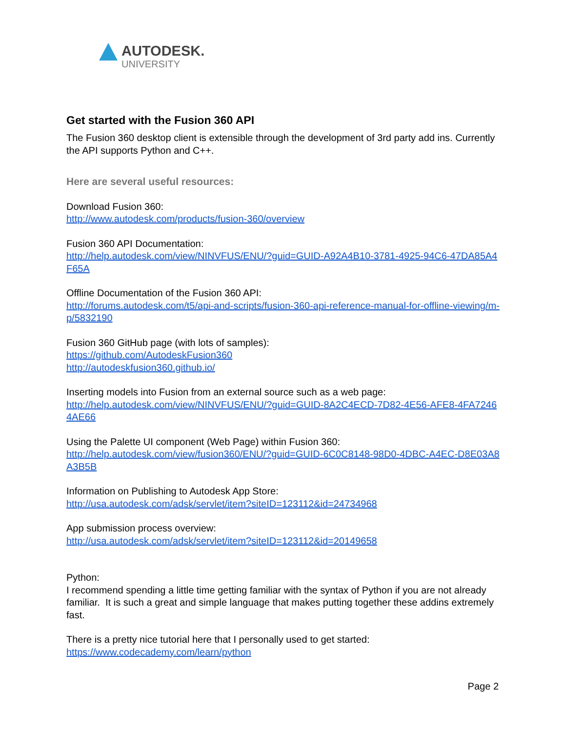AUTODESK.
UNIVERSITY
Get started with the Fusion 360 API
The Fusion 360 desktop client is extensible through the development of 3rd party add ins. Currently the API supports Python and C++.
Here are several useful resources:
Download Fusion 360:
http://www.autodesk.com/products/fusion-360/overview
Fusion 360 API Documentation:
http://help.autodesk.com/view/NINVFUS/ENU/?guid=GUID-A92A4B10-3781-4925-94C6-47DA85A4F65A
Offline Documentation of the Fusion 360 API:
http://forums.autodesk.com/t5/api-and-scripts/fusion-360-api-reference-manual-for-offline-viewing/m-p/5832190
Fusion 360 GitHub page (with lots of samples):
https://github.com/AutodeskFusion360
http://autodeskfusion360.github.io/
Inserting models into Fusion from an external source such as a web page:
http://help.autodesk.com/view/NINVFUS/ENU/?guid=GUID-8A2C4ECD-7D82-4E56-AFE8-4FA72464AE66
Using the Palette UI component (Web Page) within Fusion 360:
http://help.autodesk.com/view/fusion360/ENU/?guid=GUID-6C0C8148-98D0-4DBC-A4EC-D8E03A8A3B5B
Information on Publishing to Autodesk App Store:
http://usa.autodesk.com/adsk/servlet/item?siteID=123112&id=24734968
App submission process overview:
http://usa.autodesk.com/adsk/servlet/item?siteID=123112&id=20149658
Python:
I recommend spending a little time getting familiar with the syntax of Python if you are not already familiar. It is such a great and simple language that makes putting together these addins extremely fast.
There is a pretty nice tutorial here that I personally used to get started:
https://www.codecademy.com/learn/python
Page 2